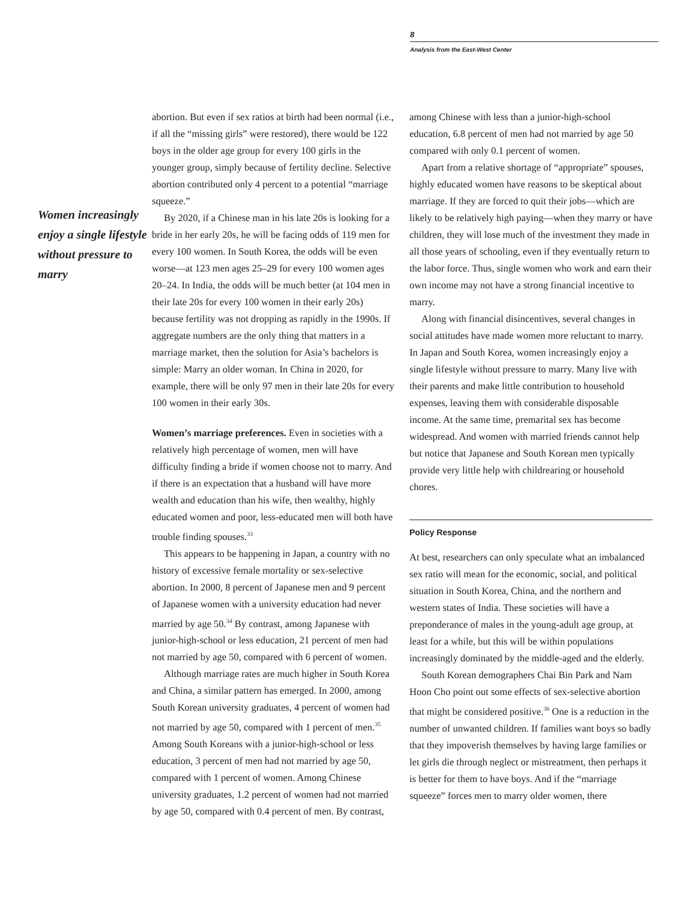8
Analysis from the East-West Center
Women increasingly enjoy a single lifestyle without pressure to marry
abortion. But even if sex ratios at birth had been normal (i.e., if all the “missing girls” were restored), there would be 122 boys in the older age group for every 100 girls in the younger group, simply because of fertility decline. Selective abortion contributed only 4 percent to a potential “marriage squeeze.”
By 2020, if a Chinese man in his late 20s is looking for a bride in her early 20s, he will be facing odds of 119 men for every 100 women. In South Korea, the odds will be even worse—at 123 men ages 25–29 for every 100 women ages 20–24. In India, the odds will be much better (at 104 men in their late 20s for every 100 women in their early 20s) because fertility was not dropping as rapidly in the 1990s. If aggregate numbers are the only thing that matters in a marriage market, then the solution for Asia’s bachelors is simple: Marry an older woman. In China in 2020, for example, there will be only 97 men in their late 20s for every 100 women in their early 30s.
Women’s marriage preferences. Even in societies with a relatively high percentage of women, men will have difficulty finding a bride if women choose not to marry. And if there is an expectation that a husband will have more wealth and education than his wife, then wealthy, highly educated women and poor, less-educated men will both have trouble finding spouses.<sup>33</sup>
This appears to be happening in Japan, a country with no history of excessive female mortality or sex-selective abortion. In 2000, 8 percent of Japanese men and 9 percent of Japanese women with a university education had never married by age 50.<sup>34</sup> By contrast, among Japanese with junior-high-school or less education, 21 percent of men had not married by age 50, compared with 6 percent of women.
Although marriage rates are much higher in South Korea and China, a similar pattern has emerged. In 2000, among South Korean university graduates, 4 percent of women had not married by age 50, compared with 1 percent of men.<sup>35</sup> Among South Koreans with a junior-high-school or less education, 3 percent of men had not married by age 50, compared with 1 percent of women. Among Chinese university graduates, 1.2 percent of women had not married by age 50, compared with 0.4 percent of men. By contrast,
among Chinese with less than a junior-high-school education, 6.8 percent of men had not married by age 50 compared with only 0.1 percent of women.
Apart from a relative shortage of “appropriate” spouses, highly educated women have reasons to be skeptical about marriage. If they are forced to quit their jobs—which are likely to be relatively high paying—when they marry or have children, they will lose much of the investment they made in all those years of schooling, even if they eventually return to the labor force. Thus, single women who work and earn their own income may not have a strong financial incentive to marry.
Along with financial disincentives, several changes in social attitudes have made women more reluctant to marry. In Japan and South Korea, women increasingly enjoy a single lifestyle without pressure to marry. Many live with their parents and make little contribution to household expenses, leaving them with considerable disposable income. At the same time, premarital sex has become widespread. And women with married friends cannot help but notice that Japanese and South Korean men typically provide very little help with childrearing or household chores.
Policy Response
At best, researchers can only speculate what an imbalanced sex ratio will mean for the economic, social, and political situation in South Korea, China, and the northern and western states of India. These societies will have a preponderance of males in the young-adult age group, at least for a while, but this will be within populations increasingly dominated by the middle-aged and the elderly.
South Korean demographers Chai Bin Park and Nam Hoon Cho point out some effects of sex-selective abortion that might be considered positive.<sup>36</sup> One is a reduction in the number of unwanted children. If families want boys so badly that they impoverish themselves by having large families or let girls die through neglect or mistreatment, then perhaps it is better for them to have boys. And if the “marriage squeeze” forces men to marry older women, there